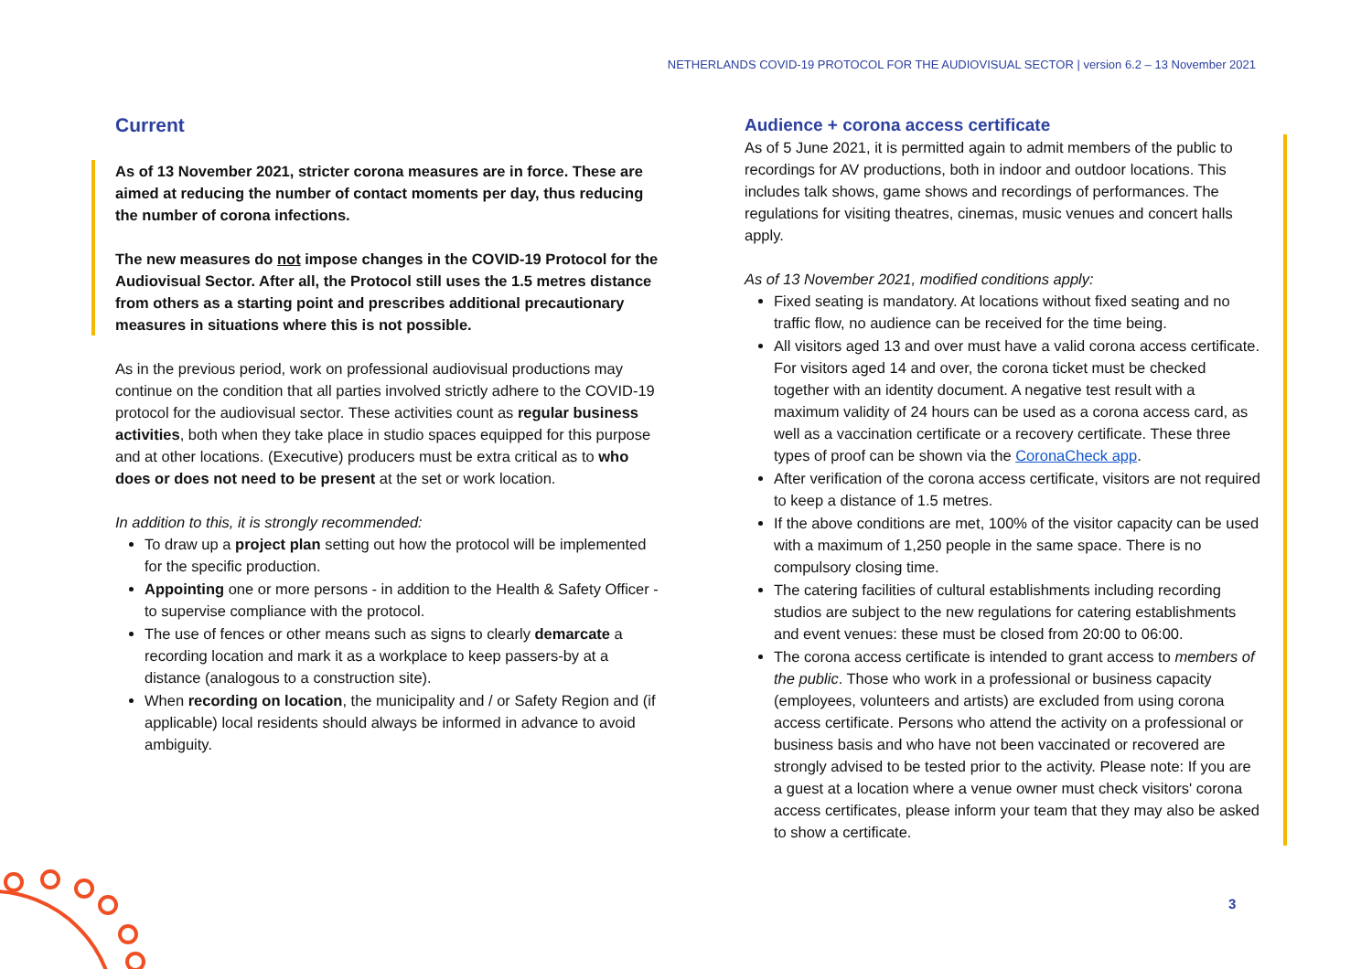NETHERLANDS COVID-19 PROTOCOL FOR THE AUDIOVISUAL SECTOR | version 6.2 – 13 November 2021
Current
As of 13 November 2021, stricter corona measures are in force. These are aimed at reducing the number of contact moments per day, thus reducing the number of corona infections.
The new measures do not impose changes in the COVID-19 Protocol for the Audiovisual Sector. After all, the Protocol still uses the 1.5 metres distance from others as a starting point and prescribes additional precautionary measures in situations where this is not possible.
As in the previous period, work on professional audiovisual productions may continue on the condition that all parties involved strictly adhere to the COVID-19 protocol for the audiovisual sector. These activities count as regular business activities, both when they take place in studio spaces equipped for this purpose and at other locations. (Executive) producers must be extra critical as to who does or does not need to be present at the set or work location.
In addition to this, it is strongly recommended:
To draw up a project plan setting out how the protocol will be implemented for the specific production.
Appointing one or more persons - in addition to the Health & Safety Officer - to supervise compliance with the protocol.
The use of fences or other means such as signs to clearly demarcate a recording location and mark it as a workplace to keep passers-by at a distance (analogous to a construction site).
When recording on location, the municipality and / or Safety Region and (if applicable) local residents should always be informed in advance to avoid ambiguity.
Audience + corona access certificate
As of 5 June 2021, it is permitted again to admit members of the public to recordings for AV productions, both in indoor and outdoor locations. This includes talk shows, game shows and recordings of performances. The regulations for visiting theatres, cinemas, music venues and concert halls apply.
As of 13 November 2021, modified conditions apply:
Fixed seating is mandatory. At locations without fixed seating and no traffic flow, no audience can be received for the time being.
All visitors aged 13 and over must have a valid corona access certificate. For visitors aged 14 and over, the corona ticket must be checked together with an identity document. A negative test result with a maximum validity of 24 hours can be used as a corona access card, as well as a vaccination certificate or a recovery certificate. These three types of proof can be shown via the CoronaCheck app.
After verification of the corona access certificate, visitors are not required to keep a distance of 1.5 metres.
If the above conditions are met, 100% of the visitor capacity can be used with a maximum of 1,250 people in the same space. There is no compulsory closing time.
The catering facilities of cultural establishments including recording studios are subject to the new regulations for catering establishments and event venues: these must be closed from 20:00 to 06:00.
The corona access certificate is intended to grant access to members of the public. Those who work in a professional or business capacity (employees, volunteers and artists) are excluded from using corona access certificate. Persons who attend the activity on a professional or business basis and who have not been vaccinated or recovered are strongly advised to be tested prior to the activity. Please note: If you are a guest at a location where a venue owner must check visitors' corona access certificates, please inform your team that they may also be asked to show a certificate.
3